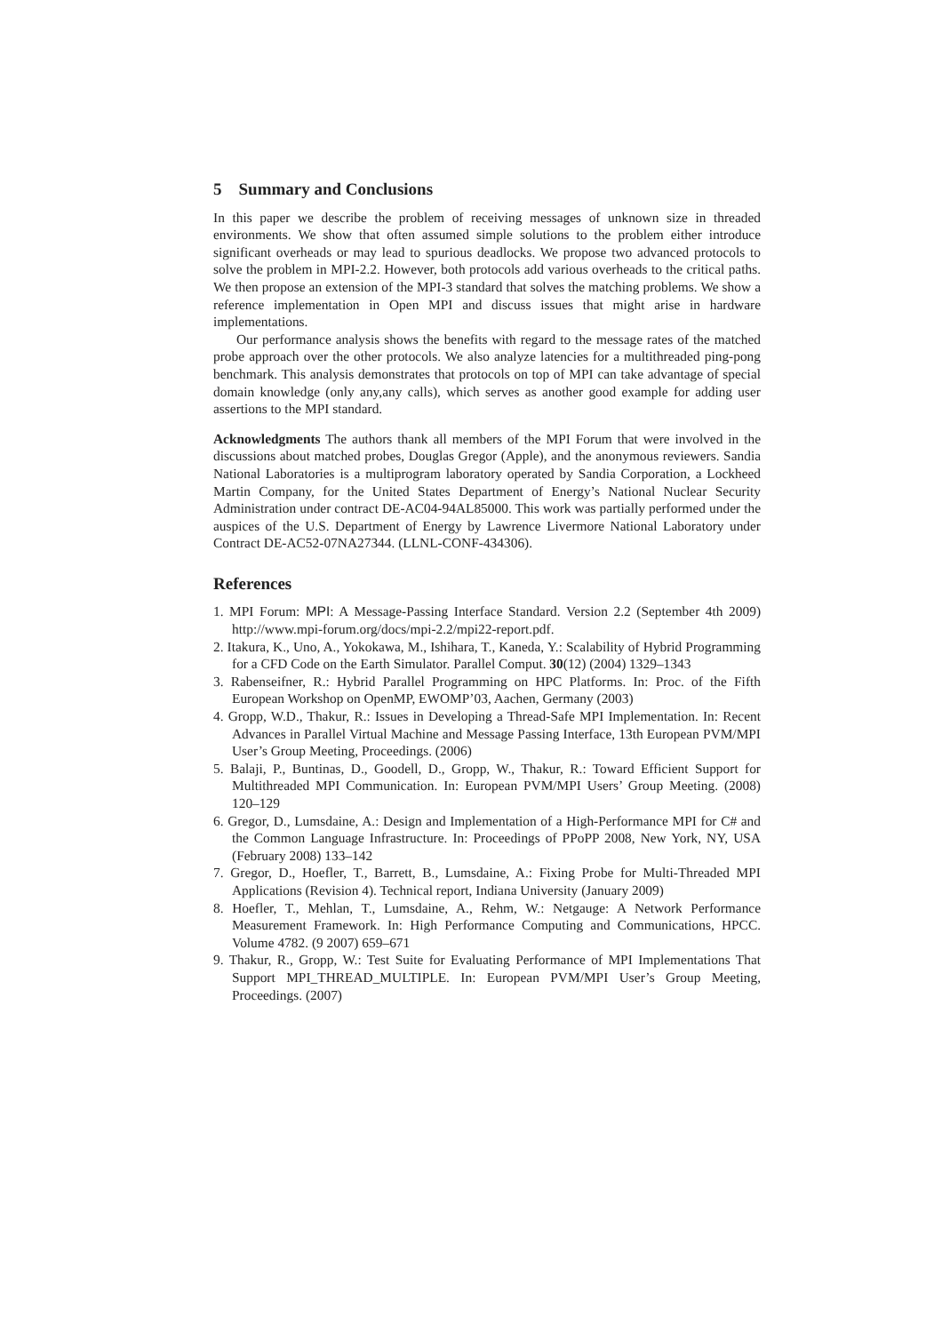5 Summary and Conclusions
In this paper we describe the problem of receiving messages of unknown size in threaded environments. We show that often assumed simple solutions to the problem either introduce significant overheads or may lead to spurious deadlocks. We propose two advanced protocols to solve the problem in MPI-2.2. However, both protocols add various overheads to the critical paths. We then propose an extension of the MPI-3 standard that solves the matching problems. We show a reference implementation in Open MPI and discuss issues that might arise in hardware implementations.
Our performance analysis shows the benefits with regard to the message rates of the matched probe approach over the other protocols. We also analyze latencies for a multithreaded ping-pong benchmark. This analysis demonstrates that protocols on top of MPI can take advantage of special domain knowledge (only any,any calls), which serves as another good example for adding user assertions to the MPI standard.
Acknowledgments The authors thank all members of the MPI Forum that were involved in the discussions about matched probes, Douglas Gregor (Apple), and the anonymous reviewers. Sandia National Laboratories is a multiprogram laboratory operated by Sandia Corporation, a Lockheed Martin Company, for the United States Department of Energy’s National Nuclear Security Administration under contract DE-AC04-94AL85000. This work was partially performed under the auspices of the U.S. Department of Energy by Lawrence Livermore National Laboratory under Contract DE-AC52-07NA27344. (LLNL-CONF-434306).
References
1. MPI Forum: MPI: A Message-Passing Interface Standard. Version 2.2 (September 4th 2009) http://www.mpi-forum.org/docs/mpi-2.2/mpi22-report.pdf.
2. Itakura, K., Uno, A., Yokokawa, M., Ishihara, T., Kaneda, Y.: Scalability of Hybrid Programming for a CFD Code on the Earth Simulator. Parallel Comput. 30(12) (2004) 1329–1343
3. Rabenseifner, R.: Hybrid Parallel Programming on HPC Platforms. In: Proc. of the Fifth European Workshop on OpenMP, EWOMP’03, Aachen, Germany (2003)
4. Gropp, W.D., Thakur, R.: Issues in Developing a Thread-Safe MPI Implementation. In: Recent Advances in Parallel Virtual Machine and Message Passing Interface, 13th European PVM/MPI User’s Group Meeting, Proceedings. (2006)
5. Balaji, P., Buntinas, D., Goodell, D., Gropp, W., Thakur, R.: Toward Efficient Support for Multithreaded MPI Communication. In: European PVM/MPI Users’ Group Meeting. (2008) 120–129
6. Gregor, D., Lumsdaine, A.: Design and Implementation of a High-Performance MPI for C# and the Common Language Infrastructure. In: Proceedings of PPoPP 2008, New York, NY, USA (February 2008) 133–142
7. Gregor, D., Hoefler, T., Barrett, B., Lumsdaine, A.: Fixing Probe for Multi-Threaded MPI Applications (Revision 4). Technical report, Indiana University (January 2009)
8. Hoefler, T., Mehlan, T., Lumsdaine, A., Rehm, W.: Netgauge: A Network Performance Measurement Framework. In: High Performance Computing and Communications, HPCC. Volume 4782. (9 2007) 659–671
9. Thakur, R., Gropp, W.: Test Suite for Evaluating Performance of MPI Implementations That Support MPI_THREAD_MULTIPLE. In: European PVM/MPI User’s Group Meeting, Proceedings. (2007)